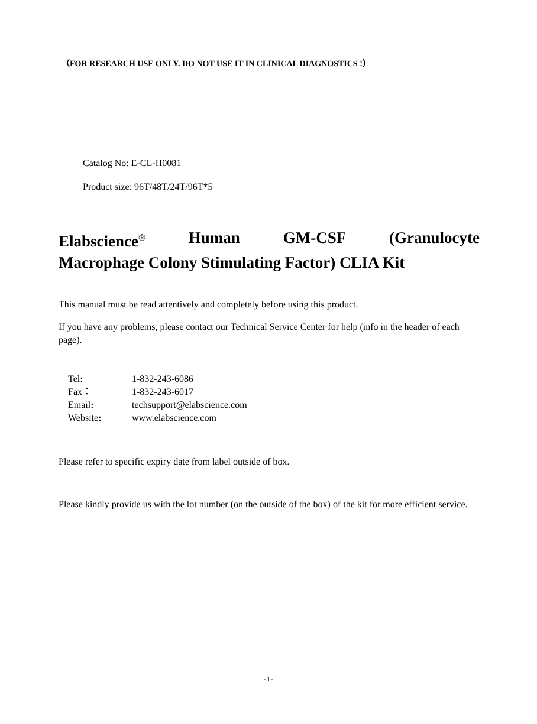（FOR RESEARCH USE ONLY. DO NOT USE IT IN CLINICAL DIAGNOSTICS !）
Catalog No: E-CL-H0081
Product size: 96T/48T/24T/96T*5
Elabscience<sup>®</sup> Human GM-CSF (Granulocyte
Macrophage Colony Stimulating Factor) CLIA Kit
This manual must be read attentively and completely before using this product.
If you have any problems, please contact our Technical Service Center for help (info in the header of each page).
| Tel : | 1-832-243-6086 |
| Fax： | 1-832-243-6017 |
| Email : | techsupport@elabscience.com |
| Website : | www.elabscience.com |
Please refer to specific expiry date from label outside of box.
Please kindly provide us with the lot number (on the outside of the box) of the kit for more efficient service.
-1-